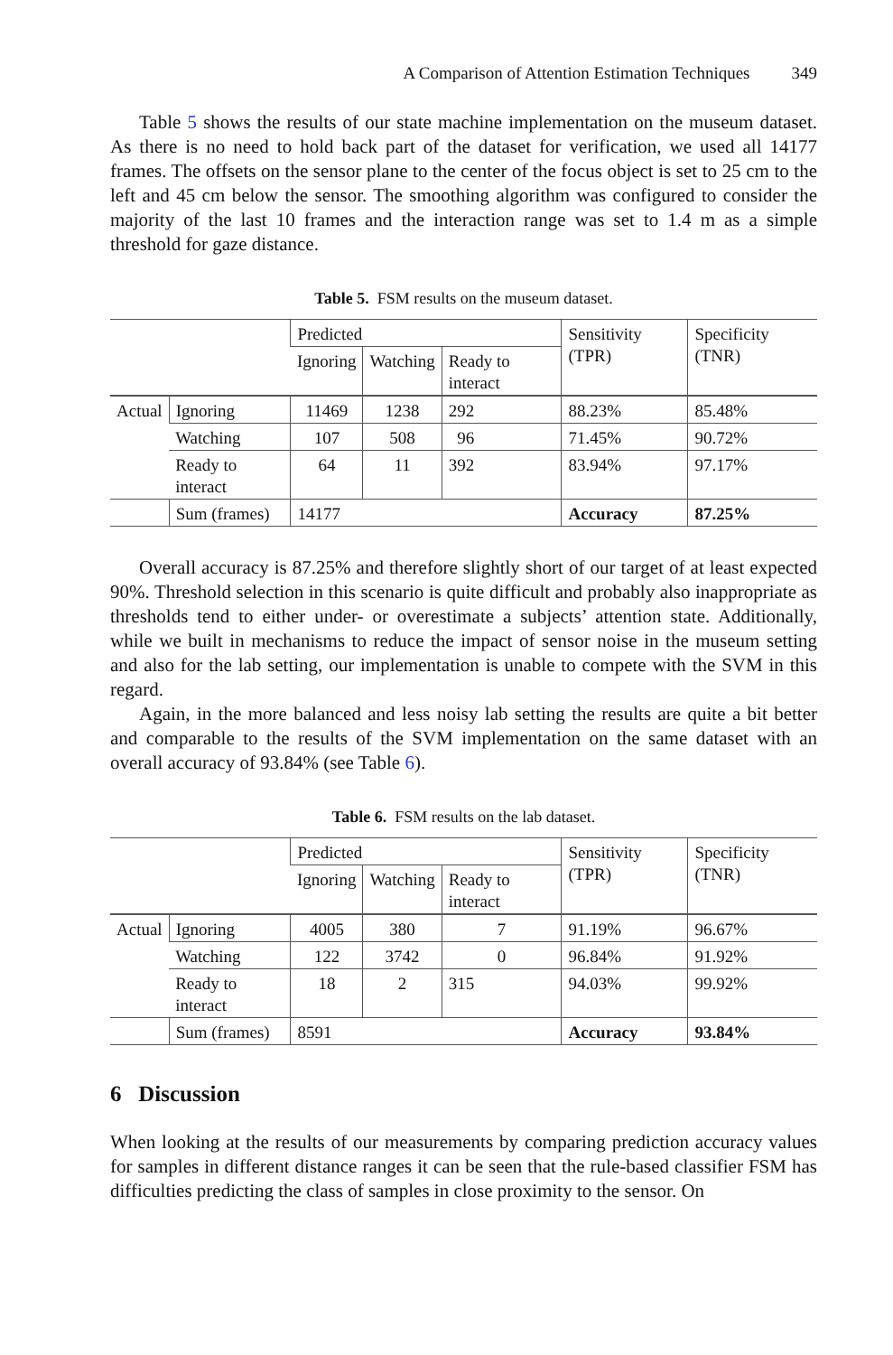A Comparison of Attention Estimation Techniques 349
Table 5 shows the results of our state machine implementation on the museum dataset. As there is no need to hold back part of the dataset for verification, we used all 14177 frames. The offsets on the sensor plane to the center of the focus object is set to 25 cm to the left and 45 cm below the sensor. The smoothing algorithm was configured to consider the majority of the last 10 frames and the interaction range was set to 1.4 m as a simple threshold for gaze distance.
Table 5. FSM results on the museum dataset.
| | | Predicted | | | Sensitivity (TPR) | Specificity (TNR) |
| | | Ignoring | Watching | Ready to interact | | |
| Actual | Ignoring | 11469 | 1238 | 292 | 88.23% | 85.48% |
| | Watching | 107 | 508 | 96 | 71.45% | 90.72% |
| | Ready to interact | 64 | 11 | 392 | 83.94% | 97.17% |
| | Sum (frames) | 14177 | | | Accuracy | 87.25% |
Overall accuracy is 87.25% and therefore slightly short of our target of at least expected 90%. Threshold selection in this scenario is quite difficult and probably also inappropriate as thresholds tend to either under- or overestimate a subjects’ attention state. Additionally, while we built in mechanisms to reduce the impact of sensor noise in the museum setting and also for the lab setting, our implementation is unable to compete with the SVM in this regard.
Again, in the more balanced and less noisy lab setting the results are quite a bit better and comparable to the results of the SVM implementation on the same dataset with an overall accuracy of 93.84% (see Table 6).
Table 6. FSM results on the lab dataset.
| | | Predicted | | | Sensitivity (TPR) | Specificity (TNR) |
| | | Ignoring | Watching | Ready to interact | | |
| Actual | Ignoring | 4005 | 380 | 7 | 91.19% | 96.67% |
| | Watching | 122 | 3742 | 0 | 96.84% | 91.92% |
| | Ready to interact | 18 | 2 | 315 | 94.03% | 99.92% |
| | Sum (frames) | 8591 | | | Accuracy | 93.84% |
6 Discussion
When looking at the results of our measurements by comparing prediction accuracy values for samples in different distance ranges it can be seen that the rule-based classifier FSM has difficulties predicting the class of samples in close proximity to the sensor. On